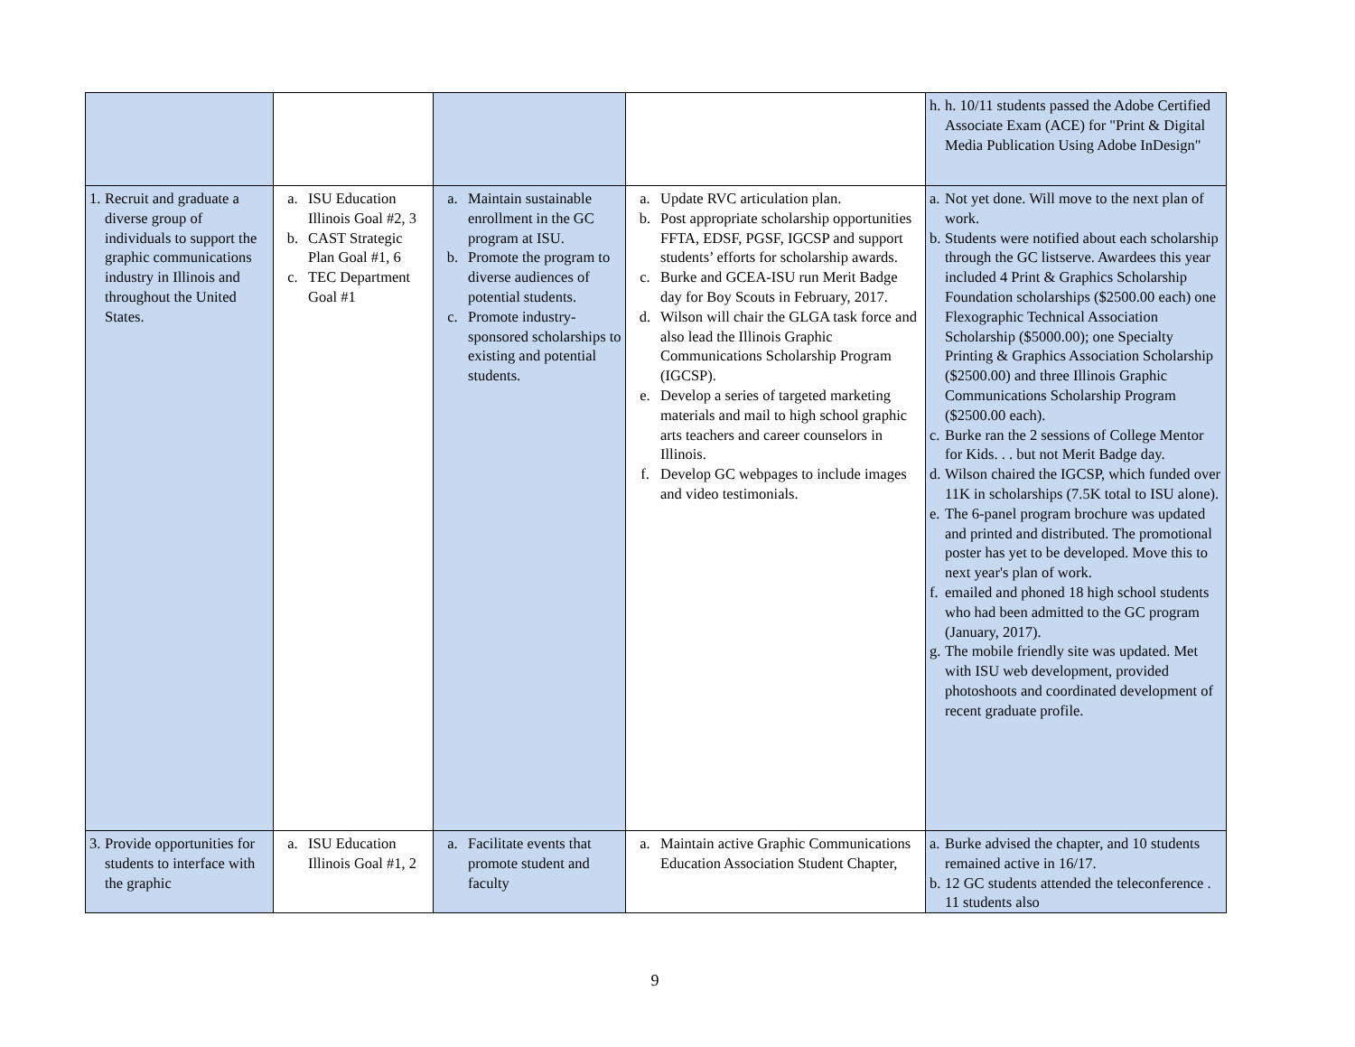| | | | | h. h. 10/11 students passed the Adobe Certified Associate Exam (ACE) for "Print & Digital Media Publication Using Adobe InDesign" |
| 1. Recruit and graduate a diverse group of individuals to support the graphic communications industry in Illinois and throughout the United States. | a. ISU Education Illinois Goal #2, 3 b. CAST Strategic Plan Goal #1, 6 c. TEC Department Goal #1 | a. Maintain sustainable enrollment in the GC program at ISU. b. Promote the program to diverse audiences of potential students. c. Promote industry-sponsored scholarships to existing and potential students. | a. Update RVC articulation plan. b. Post appropriate scholarship opportunities FFTA, EDSF, PGSF, IGCSP and support students’ efforts for scholarship awards. c. Burke and GCEA-ISU run Merit Badge day for Boy Scouts in February, 2017. d. Wilson will chair the GLGA task force and also lead the Illinois Graphic Communications Scholarship Program (IGCSP). e. Develop a series of targeted marketing materials and mail to high school graphic arts teachers and career counselors in Illinois. f. Develop GC webpages to include images and video testimonials. | a. Not yet done. Will move to the next plan of work. b. Students were notified about each scholarship through the GC listserve. Awardees this year included 4 Print & Graphics Scholarship Foundation scholarships ($2500.00 each) one Flexographic Technical Association Scholarship ($5000.00); one Specialty Printing & Graphics Association Scholarship ($2500.00) and three Illinois Graphic Communications Scholarship Program ($2500.00 each). c. Burke ran the 2 sessions of College Mentor for Kids. . . but not Merit Badge day. d. Wilson chaired the IGCSP, which funded over 11K in scholarships (7.5K total to ISU alone). e. The 6-panel program brochure was updated and printed and distributed. The promotional poster has yet to be developed. Move this to next year's plan of work. f. emailed and phoned 18 high school students who had been admitted to the GC program (January, 2017). g. The mobile friendly site was updated. Met with ISU web development, provided photoshoots and coordinated development of recent graduate profile. |
| 3. Provide opportunities for students to interface with the graphic | a. ISU Education Illinois Goal #1, 2 | a. Facilitate events that promote student and faculty | a. Maintain active Graphic Communications Education Association Student Chapter, | a. Burke advised the chapter, and 10 students remained active in 16/17. b. 12 GC students attended the teleconference . 11 students also |
9